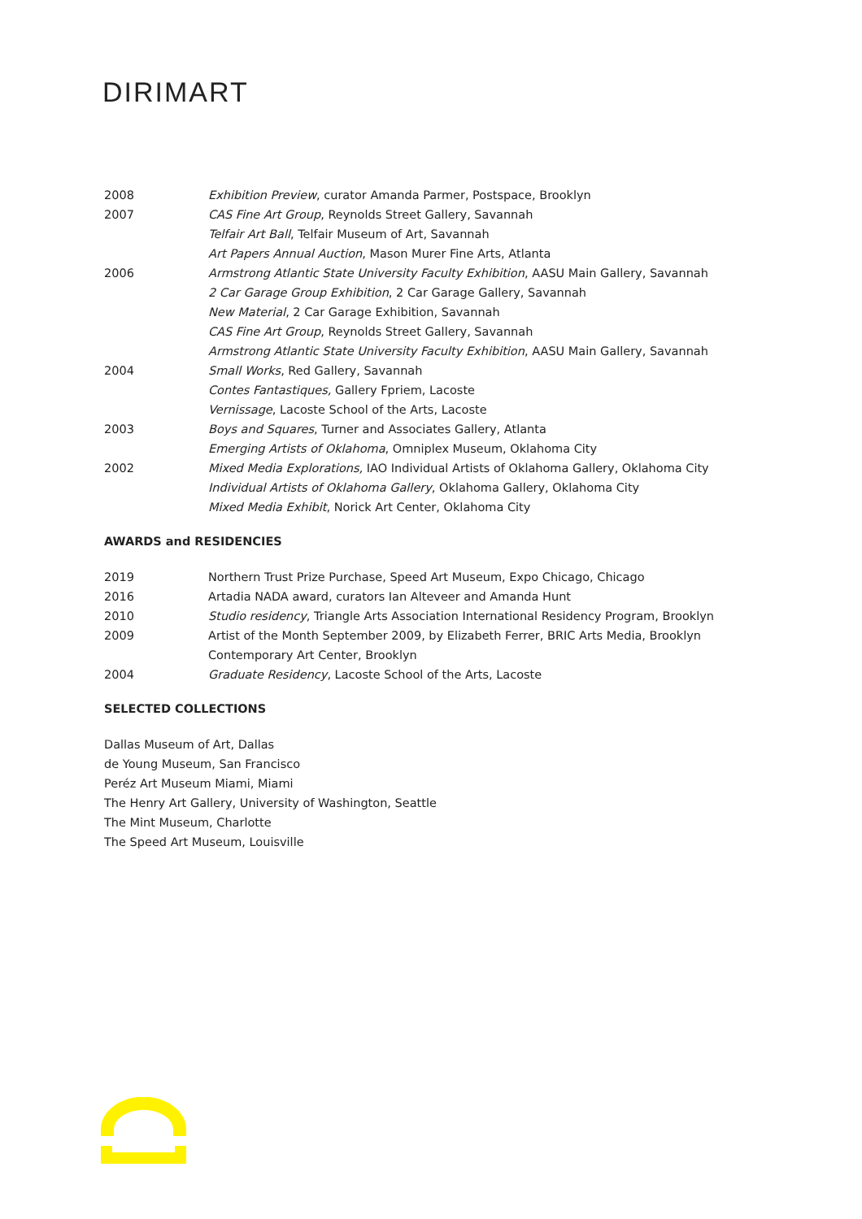DIRIMART
2008 Exhibition Preview, curator Amanda Parmer, Postspace, Brooklyn
2007 CAS Fine Art Group, Reynolds Street Gallery, Savannah
Telfair Art Ball, Telfair Museum of Art, Savannah
Art Papers Annual Auction, Mason Murer Fine Arts, Atlanta
2006 Armstrong Atlantic State University Faculty Exhibition, AASU Main Gallery, Savannah
2 Car Garage Group Exhibition, 2 Car Garage Gallery, Savannah
New Material, 2 Car Garage Exhibition, Savannah
CAS Fine Art Group, Reynolds Street Gallery, Savannah
Armstrong Atlantic State University Faculty Exhibition, AASU Main Gallery, Savannah
2004 Small Works, Red Gallery, Savannah
Contes Fantastiques, Gallery Fpriem, Lacoste
Vernissage, Lacoste School of the Arts, Lacoste
2003 Boys and Squares, Turner and Associates Gallery, Atlanta
Emerging Artists of Oklahoma, Omniplex Museum, Oklahoma City
2002 Mixed Media Explorations, IAO Individual Artists of Oklahoma Gallery, Oklahoma City
Individual Artists of Oklahoma Gallery, Oklahoma Gallery, Oklahoma City
Mixed Media Exhibit, Norick Art Center, Oklahoma City
AWARDS and RESIDENCIES
2019 Northern Trust Prize Purchase, Speed Art Museum, Expo Chicago, Chicago
2016 Artadia NADA award, curators Ian Alteveer and Amanda Hunt
2010 Studio residency, Triangle Arts Association International Residency Program, Brooklyn
2009 Artist of the Month September 2009, by Elizabeth Ferrer, BRIC Arts Media, Brooklyn
Contemporary Art Center, Brooklyn
2004 Graduate Residency, Lacoste School of the Arts, Lacoste
SELECTED COLLECTIONS
Dallas Museum of Art, Dallas
de Young Museum, San Francisco
Peréz Art Museum Miami, Miami
The Henry Art Gallery, University of Washington, Seattle
The Mint Museum, Charlotte
The Speed Art Museum, Louisville